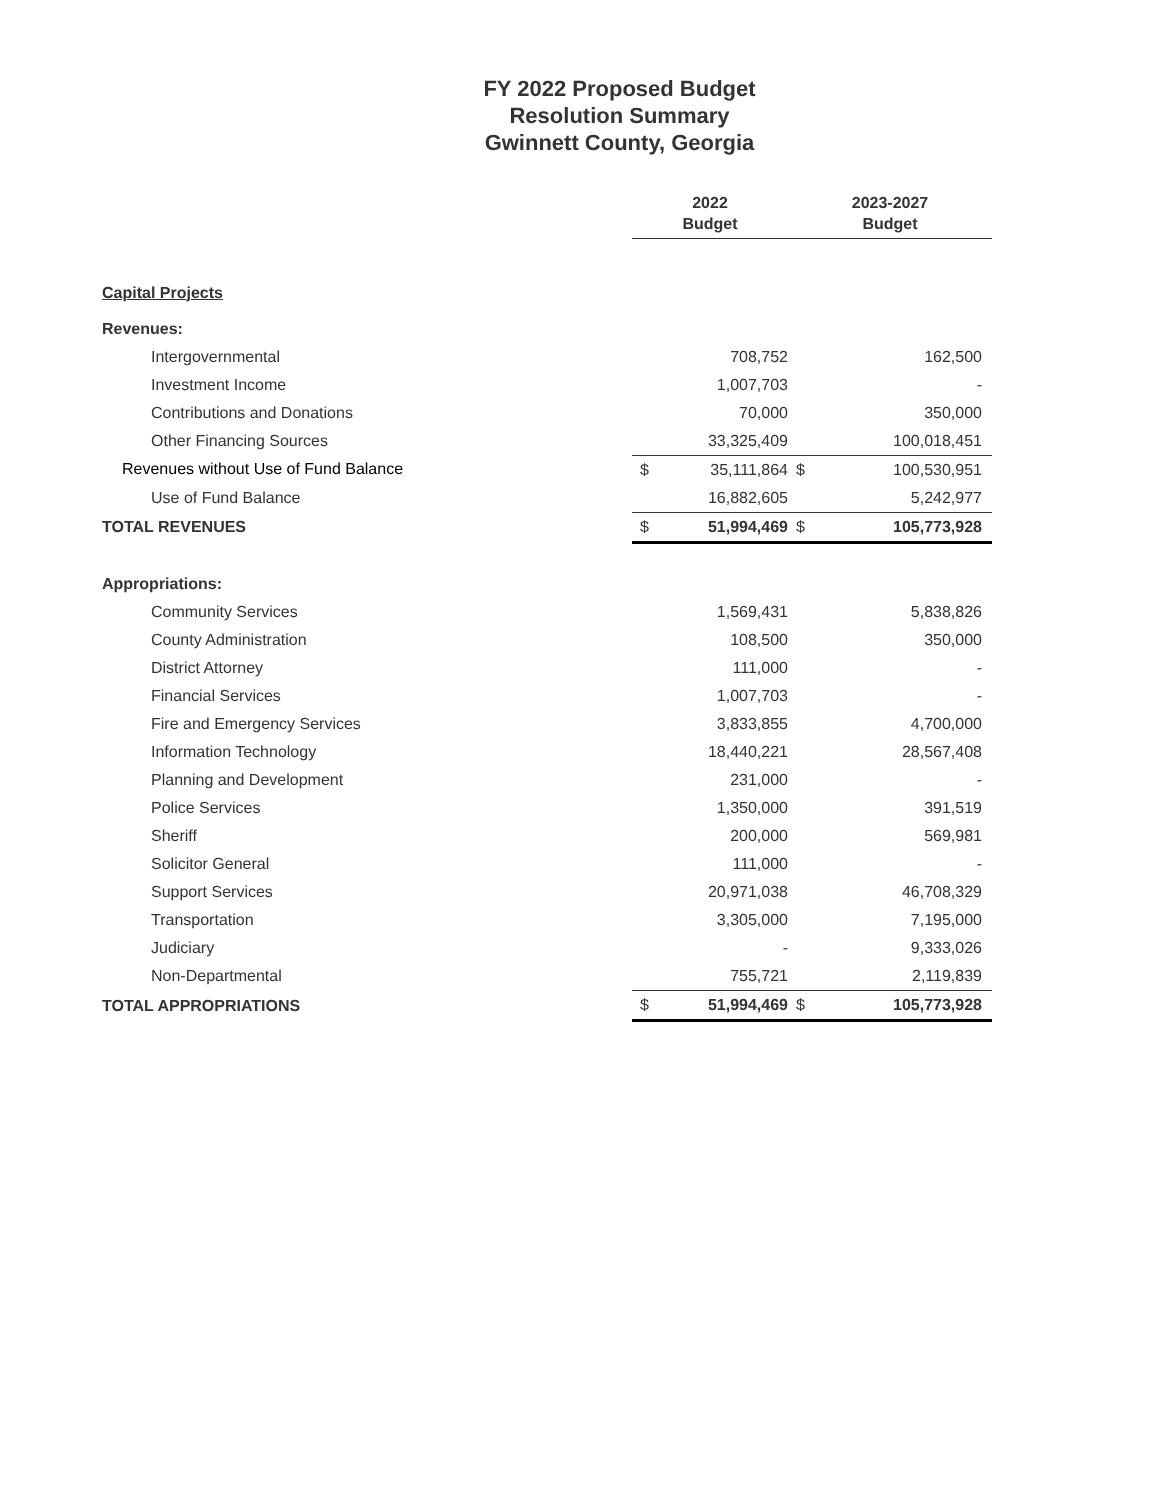FY 2022 Proposed Budget
Resolution Summary
Gwinnett County, Georgia
| | 2022 Budget | | 2023-2027 Budget | |
| Capital Projects | | | | |
| Revenues: | | | | |
| Intergovernmental | | 708,752 | | 162,500 |
| Investment Income | | 1,007,703 | | - |
| Contributions and Donations | | 70,000 | | 350,000 |
| Other Financing Sources | | 33,325,409 | | 100,018,451 |
| Revenues without Use of Fund Balance | $ | 35,111,864 | $ | 100,530,951 |
| Use of Fund Balance | | 16,882,605 | | 5,242,977 |
| TOTAL REVENUES | $ | 51,994,469 | $ | 105,773,928 |
| Appropriations: | | | | |
| Community Services | | 1,569,431 | | 5,838,826 |
| County Administration | | 108,500 | | 350,000 |
| District Attorney | | 111,000 | | - |
| Financial Services | | 1,007,703 | | - |
| Fire and Emergency Services | | 3,833,855 | | 4,700,000 |
| Information Technology | | 18,440,221 | | 28,567,408 |
| Planning and Development | | 231,000 | | - |
| Police Services | | 1,350,000 | | 391,519 |
| Sheriff | | 200,000 | | 569,981 |
| Solicitor General | | 111,000 | | - |
| Support Services | | 20,971,038 | | 46,708,329 |
| Transportation | | 3,305,000 | | 7,195,000 |
| Judiciary | | - | | 9,333,026 |
| Non-Departmental | | 755,721 | | 2,119,839 |
| TOTAL APPROPRIATIONS | $ | 51,994,469 | $ | 105,773,928 |